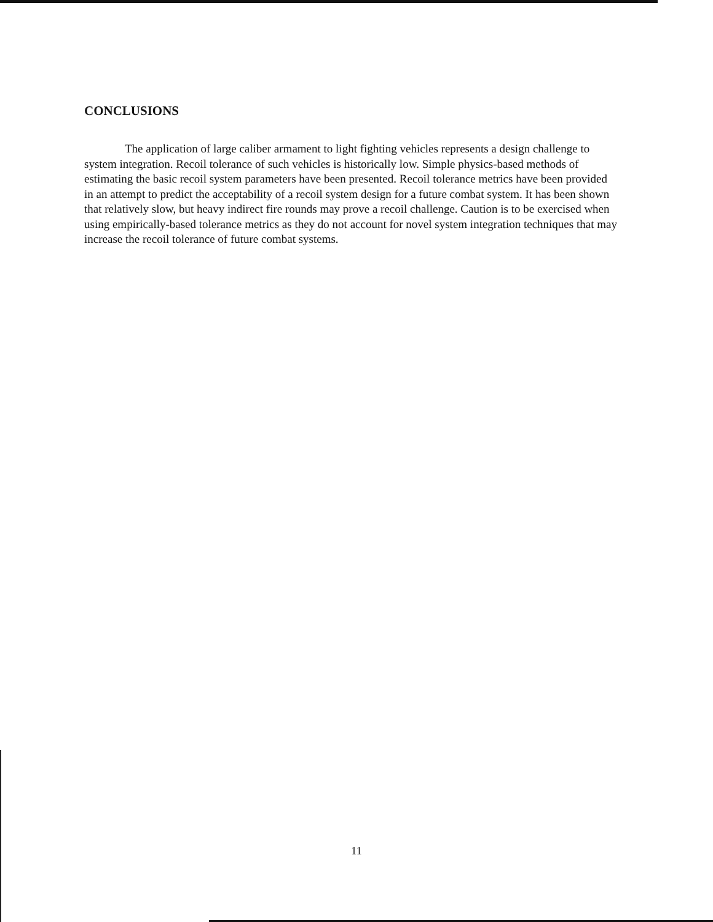CONCLUSIONS
The application of large caliber armament to light fighting vehicles represents a design challenge to system integration. Recoil tolerance of such vehicles is historically low. Simple physics-based methods of estimating the basic recoil system parameters have been presented. Recoil tolerance metrics have been provided in an attempt to predict the acceptability of a recoil system design for a future combat system. It has been shown that relatively slow, but heavy indirect fire rounds may prove a recoil challenge. Caution is to be exercised when using empirically-based tolerance metrics as they do not account for novel system integration techniques that may increase the recoil tolerance of future combat systems.
11